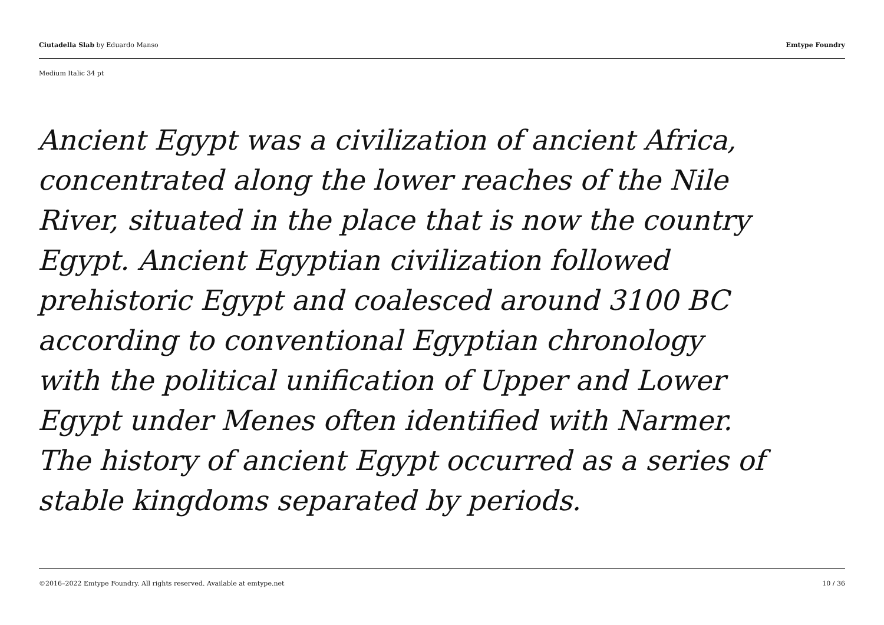Ciutadella Slab by Eduardo Manso Emtype Foundry
Medium Italic 34 pt
Ancient Egypt was a civilization of ancient Africa,
concentrated along the lower reaches of the Nile
River, situated in the place that is now the country
Egypt. Ancient Egyptian civilization followed
prehistoric Egypt and coalesced around 3100 BC
according to conventional Egyptian chronology
with the political unification of Upper and Lower
Egypt under Menes often identified with Narmer.
The history of ancient Egypt occurred as a series of
stable kingdoms separated by periods.
©2016–2022 Emtype Foundry. All rights reserved. Available at emtype.net 10 / 36